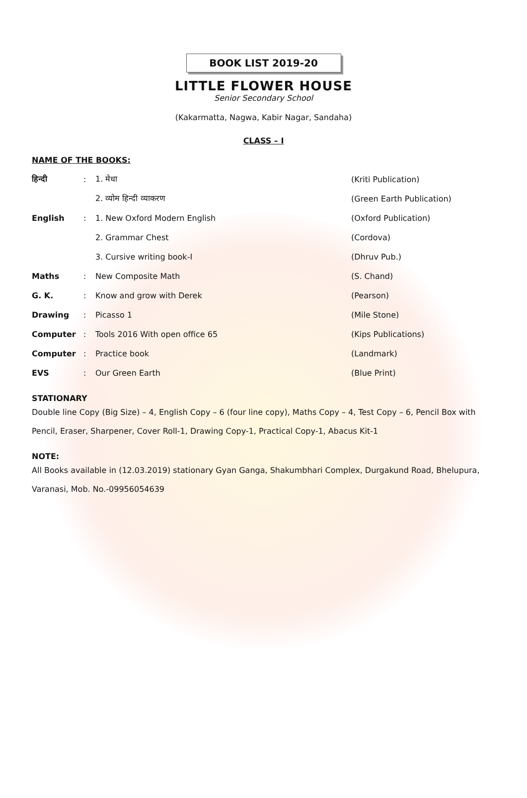BOOK LIST 2019-20
LITTLE FLOWER HOUSE
Senior Secondary School
(Kakarmatta, Nagwa, Kabir Nagar, Sandaha)
CLASS – I
NAME OF THE BOOKS:
| हिन्दी | : | 1. मेधा | (Kriti Publication) |
| | | 2. व्योम हिन्दी व्याकरण | (Green Earth Publication) |
| English | : | 1. New Oxford Modern English | (Oxford Publication) |
| | | 2. Grammar Chest | (Cordova) |
| | | 3. Cursive writing book-I | (Dhruv Pub.) |
| Maths | : | New Composite Math | (S. Chand) |
| G. K. | : | Know and grow with Derek | (Pearson) |
| Drawing | : | Picasso 1 | (Mile Stone) |
| Computer | : | Tools 2016 With open office 65 | (Kips Publications) |
| Computer | : | Practice book | (Landmark) |
| EVS | : | Our Green Earth | (Blue Print) |
STATIONARY
Double line Copy (Big Size) – 4, English Copy – 6 (four line copy), Maths Copy – 4, Test Copy – 6, Pencil Box with Pencil, Eraser, Sharpener, Cover Roll-1, Drawing Copy-1, Practical Copy-1, Abacus Kit-1
NOTE:
All Books available in (12.03.2019) stationary Gyan Ganga, Shakumbhari Complex, Durgakund Road, Bhelupura, Varanasi, Mob. No.-09956054639